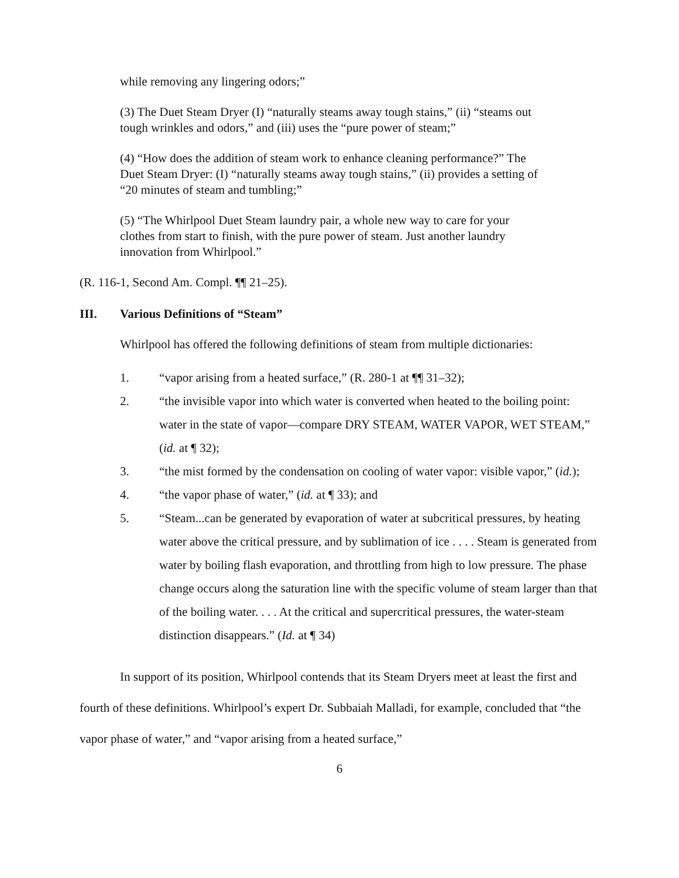while removing any lingering odors;”
(3) The Duet Steam Dryer (I) “naturally steams away tough stains,” (ii) “steams out tough wrinkles and odors,” and (iii) uses the “pure power of steam;”
(4) “How does the addition of steam work to enhance cleaning performance?” The Duet Steam Dryer: (I) “naturally steams away tough stains,” (ii) provides a setting of “20 minutes of steam and tumbling;”
(5) “The Whirlpool Duet Steam laundry pair, a whole new way to care for your clothes from start to finish, with the pure power of steam. Just another laundry innovation from Whirlpool.”
(R. 116-1, Second Am. Compl. ¶¶ 21–25).
III. Various Definitions of “Steam”
Whirlpool has offered the following definitions of steam from multiple dictionaries:
1. “vapor arising from a heated surface,” (R. 280-1 at ¶¶ 31–32);
2. “the invisible vapor into which water is converted when heated to the boiling point: water in the state of vapor—compare DRY STEAM, WATER VAPOR, WET STEAM,” (id. at ¶ 32);
3. “the mist formed by the condensation on cooling of water vapor: visible vapor,” (id.);
4. “the vapor phase of water,” (id. at ¶ 33); and
5. “Steam...can be generated by evaporation of water at subcritical pressures, by heating water above the critical pressure, and by sublimation of ice . . . . Steam is generated from water by boiling flash evaporation, and throttling from high to low pressure. The phase change occurs along the saturation line with the specific volume of steam larger than that of the boiling water. . . . At the critical and supercritical pressures, the water-steam distinction disappears.” (Id. at ¶ 34)
In support of its position, Whirlpool contends that its Steam Dryers meet at least the first and fourth of these definitions. Whirlpool’s expert Dr. Subbaiah Malladi, for example, concluded that “the vapor phase of water,” and “vapor arising from a heated surface,”
6